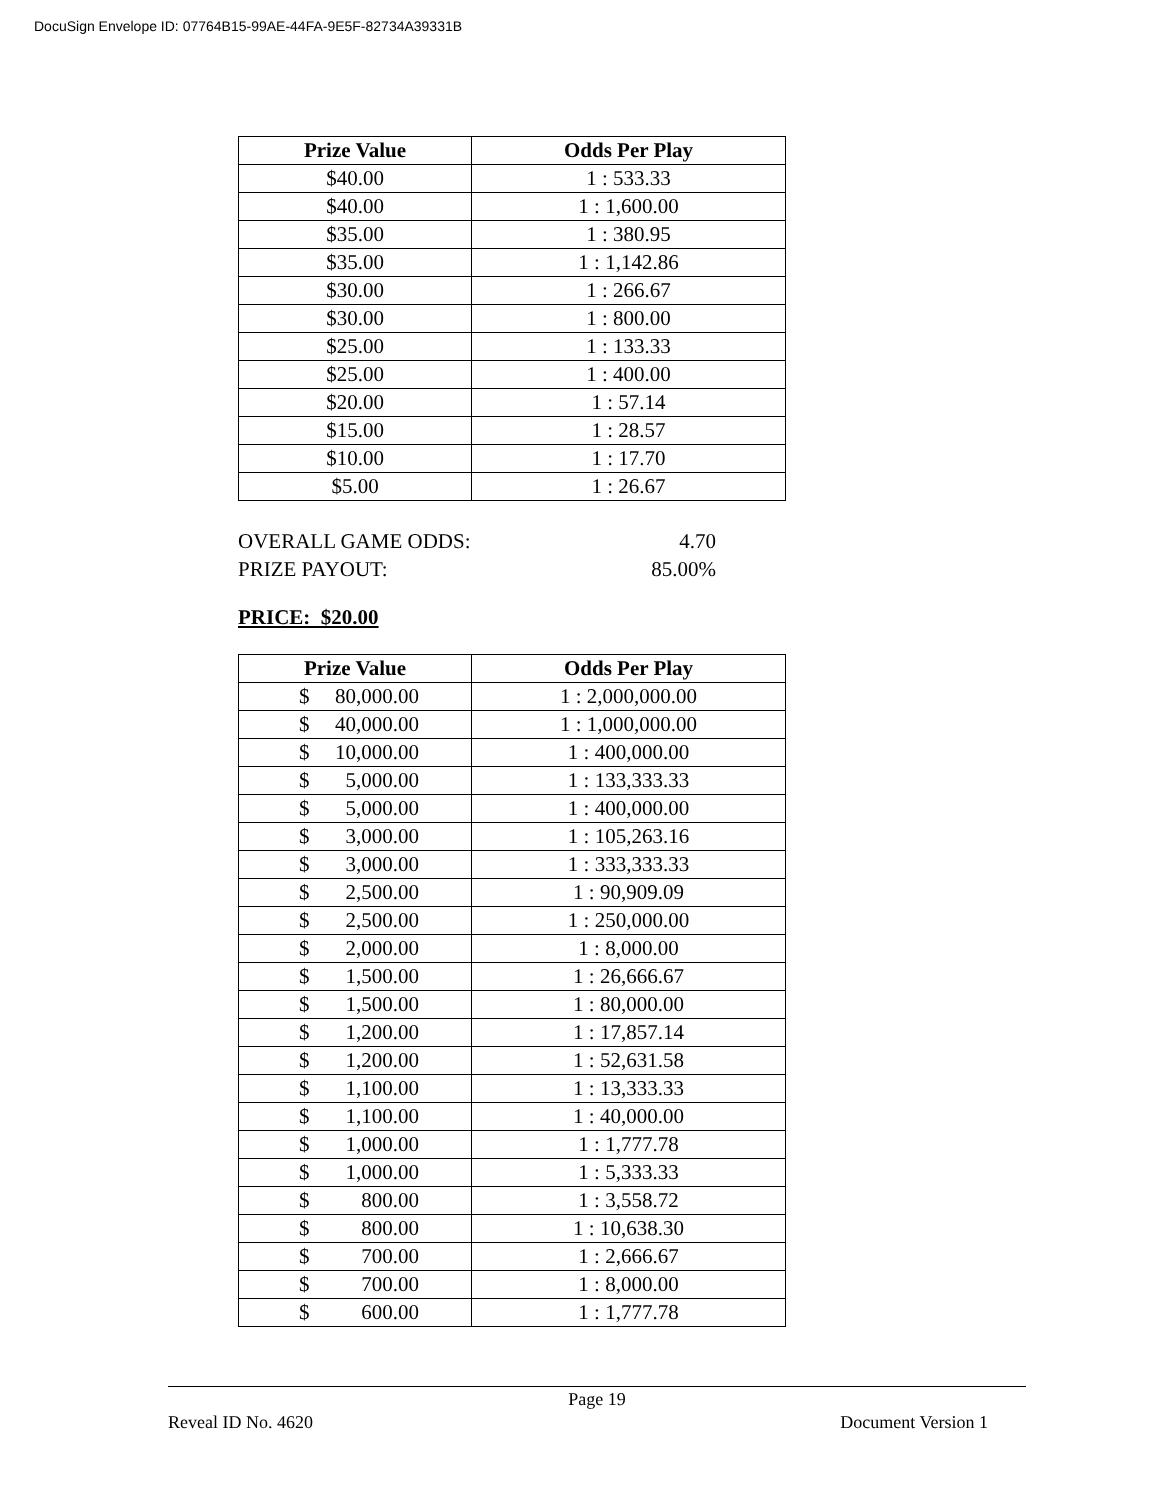DocuSign Envelope ID: 07764B15-99AE-44FA-9E5F-82734A39331B
| Prize Value | Odds Per Play |
| --- | --- |
| $40.00 | 1 : 533.33 |
| $40.00 | 1 : 1,600.00 |
| $35.00 | 1 : 380.95 |
| $35.00 | 1 : 1,142.86 |
| $30.00 | 1 : 266.67 |
| $30.00 | 1 : 800.00 |
| $25.00 | 1 : 133.33 |
| $25.00 | 1 : 400.00 |
| $20.00 | 1 : 57.14 |
| $15.00 | 1 : 28.57 |
| $10.00 | 1 : 17.70 |
| $5.00 | 1 : 26.67 |
OVERALL GAME ODDS: 4.70
PRIZE PAYOUT: 85.00%
PRICE: $20.00
| Prize Value | Odds Per Play |
| --- | --- |
| $ 80,000.00 | 1 : 2,000,000.00 |
| $ 40,000.00 | 1 : 1,000,000.00 |
| $ 10,000.00 | 1 : 400,000.00 |
| $ 5,000.00 | 1 : 133,333.33 |
| $ 5,000.00 | 1 : 400,000.00 |
| $ 3,000.00 | 1 : 105,263.16 |
| $ 3,000.00 | 1 : 333,333.33 |
| $ 2,500.00 | 1 : 90,909.09 |
| $ 2,500.00 | 1 : 250,000.00 |
| $ 2,000.00 | 1 : 8,000.00 |
| $ 1,500.00 | 1 : 26,666.67 |
| $ 1,500.00 | 1 : 80,000.00 |
| $ 1,200.00 | 1 : 17,857.14 |
| $ 1,200.00 | 1 : 52,631.58 |
| $ 1,100.00 | 1 : 13,333.33 |
| $ 1,100.00 | 1 : 40,000.00 |
| $ 1,000.00 | 1 : 1,777.78 |
| $ 1,000.00 | 1 : 5,333.33 |
| $ 800.00 | 1 : 3,558.72 |
| $ 800.00 | 1 : 10,638.30 |
| $ 700.00 | 1 : 2,666.67 |
| $ 700.00 | 1 : 8,000.00 |
| $ 600.00 | 1 : 1,777.78 |
Page 19
Reveal ID No. 4620 Document Version 1